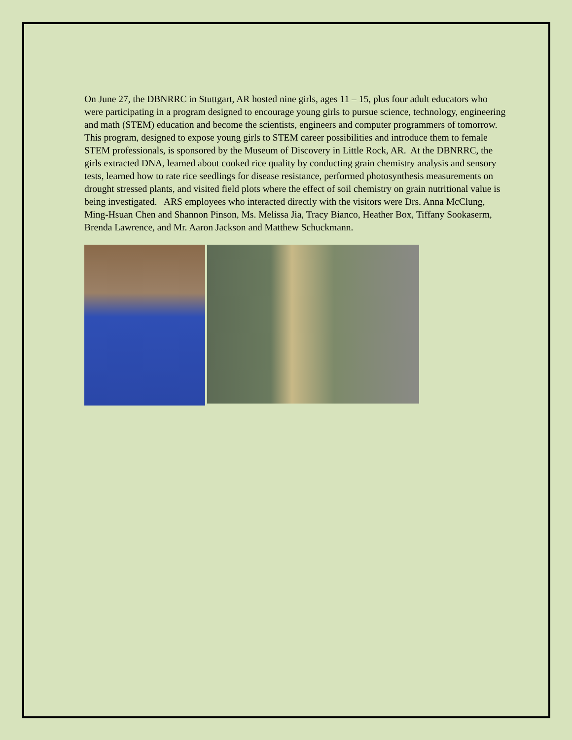On June 27, the DBNRRC in Stuttgart, AR hosted nine girls, ages 11 – 15, plus four adult educators who were participating in a program designed to encourage young girls to pursue science, technology, engineering and math (STEM) education and become the scientists, engineers and computer programmers of tomorrow. This program, designed to expose young girls to STEM career possibilities and introduce them to female STEM professionals, is sponsored by the Museum of Discovery in Little Rock, AR. At the DBNRRC, the girls extracted DNA, learned about cooked rice quality by conducting grain chemistry analysis and sensory tests, learned how to rate rice seedlings for disease resistance, performed photosynthesis measurements on drought stressed plants, and visited field plots where the effect of soil chemistry on grain nutritional value is being investigated. ARS employees who interacted directly with the visitors were Drs. Anna McClung, Ming-Hsuan Chen and Shannon Pinson, Ms. Melissa Jia, Tracy Bianco, Heather Box, Tiffany Sookaserm, Brenda Lawrence, and Mr. Aaron Jackson and Matthew Schuckmann.